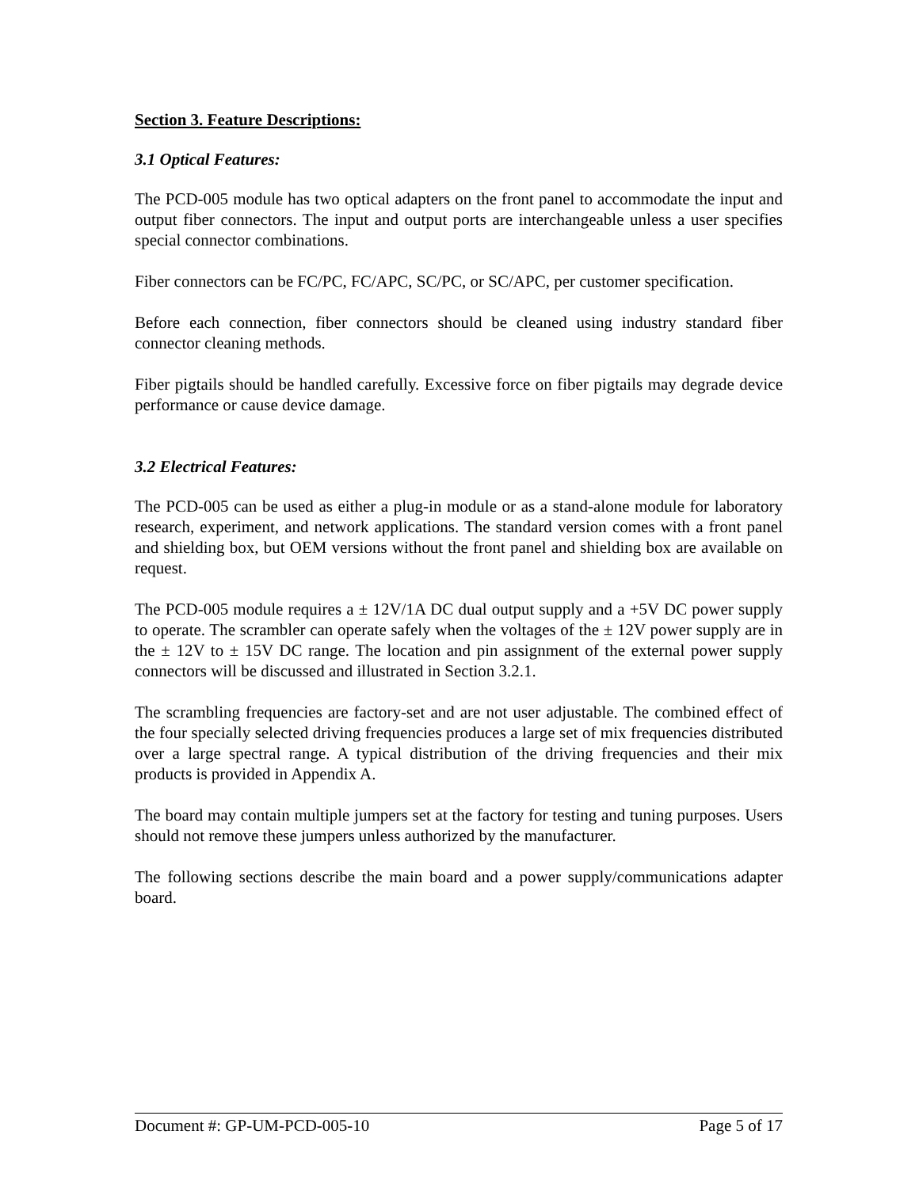Section 3. Feature Descriptions:
3.1 Optical Features:
The PCD-005 module has two optical adapters on the front panel to accommodate the input and output fiber connectors. The input and output ports are interchangeable unless a user specifies special connector combinations.
Fiber connectors can be FC/PC, FC/APC, SC/PC, or SC/APC, per customer specification.
Before each connection, fiber connectors should be cleaned using industry standard fiber connector cleaning methods.
Fiber pigtails should be handled carefully. Excessive force on fiber pigtails may degrade device performance or cause device damage.
3.2 Electrical Features:
The PCD-005 can be used as either a plug-in module or as a stand-alone module for laboratory research, experiment, and network applications. The standard version comes with a front panel and shielding box, but OEM versions without the front panel and shielding box are available on request.
The PCD-005 module requires a ± 12V/1A DC dual output supply and a +5V DC power supply to operate. The scrambler can operate safely when the voltages of the ± 12V power supply are in the ± 12V to ± 15V DC range. The location and pin assignment of the external power supply connectors will be discussed and illustrated in Section 3.2.1.
The scrambling frequencies are factory-set and are not user adjustable. The combined effect of the four specially selected driving frequencies produces a large set of mix frequencies distributed over a large spectral range. A typical distribution of the driving frequencies and their mix products is provided in Appendix A.
The board may contain multiple jumpers set at the factory for testing and tuning purposes. Users should not remove these jumpers unless authorized by the manufacturer.
The following sections describe the main board and a power supply/communications adapter board.
Document #: GP-UM-PCD-005-10 Page 5 of 17